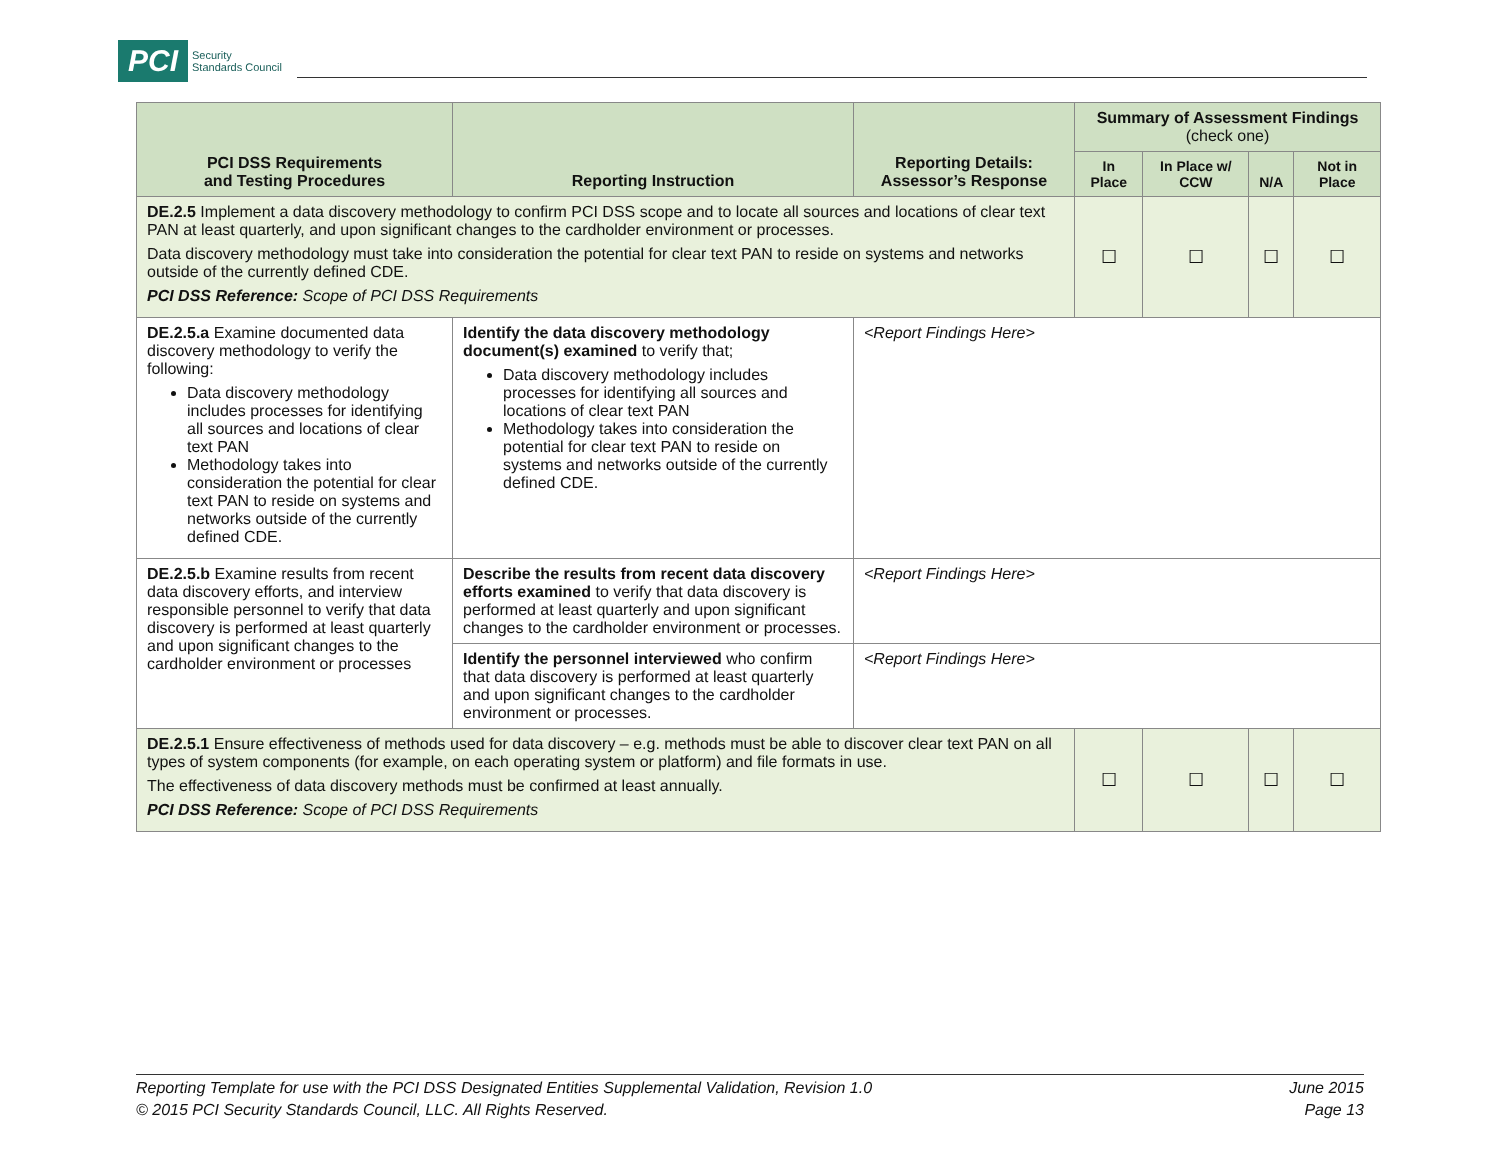PCI
Security
Standards Council
| PCI DSS Requirements and Testing Procedures | Reporting Instruction | Reporting Details: Assessor’s Response | Summary of Assessment Findings (check one) | | | |
| --- | --- | --- | --- | --- | --- | --- |
| | | | In Place | In Place w/ CCW | N/A | Not in Place |
| DE.2.5 Implement a data discovery methodology to confirm PCI DSS scope and to locate all sources and locations of clear text PAN at least quarterly, and upon significant changes to the cardholder environment or processes. Data discovery methodology must take into consideration the potential for clear text PAN to reside on systems and networks outside of the currently defined CDE. PCI DSS Reference: Scope of PCI DSS Requirements | | | ☐ | ☐ | ☐ | ☐ |
| DE.2.5.a Examine documented data discovery methodology to verify the following: Data discovery methodology includes processes for identifying all sources and locations of clear text PAN Methodology takes into consideration the potential for clear text PAN to reside on systems and networks outside of the currently defined CDE. | Identify the data discovery methodology document(s) examined to verify that; Data discovery methodology includes processes for identifying all sources and locations of clear text PAN Methodology takes into consideration the potential for clear text PAN to reside on systems and networks outside of the currently defined CDE. | <Report Findings Here> | | | | |
| DE.2.5.b Examine results from recent data discovery efforts, and interview responsible personnel to verify that data discovery is performed at least quarterly and upon significant changes to the cardholder environment or processes | Describe the results from recent data discovery efforts examined to verify that data discovery is performed at least quarterly and upon significant changes to the cardholder environment or processes. | <Report Findings Here> | | | | |
| | Identify the personnel interviewed who confirm that data discovery is performed at least quarterly and upon significant changes to the cardholder environment or processes. | <Report Findings Here> | | | | |
| DE.2.5.1 Ensure effectiveness of methods used for data discovery – e.g. methods must be able to discover clear text PAN on all types of system components (for example, on each operating system or platform) and file formats in use. The effectiveness of data discovery methods must be confirmed at least annually. PCI DSS Reference: Scope of PCI DSS Requirements | | | ☐ | ☐ | ☐ | ☐ |
Reporting Template for use with the PCI DSS Designated Entities Supplemental Validation, Revision 1.0
© 2015 PCI Security Standards Council, LLC. All Rights Reserved.
June 2015
Page 13